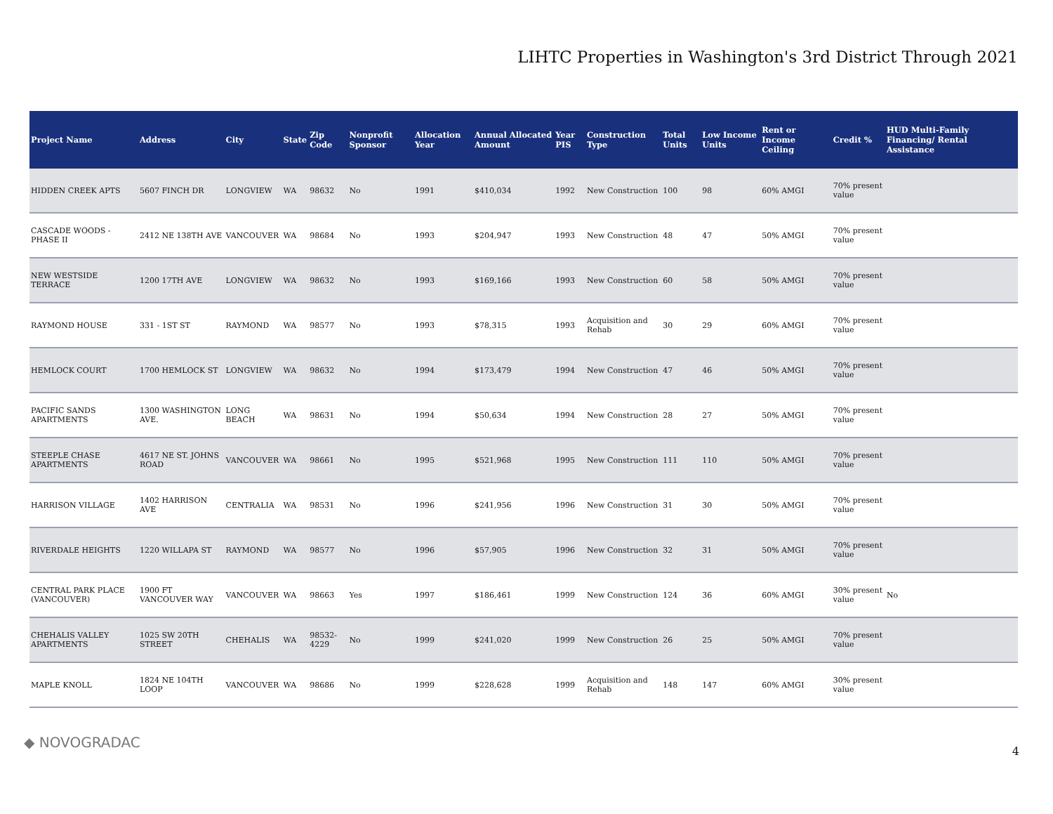LIHTC Properties in Washington's 3rd District Through 2021
| Project Name | Address | City | State | Zip Code | Nonprofit Sponsor | Allocation Year | Annual Allocated Amount | Year PIS | Construction Type | Total Units | Low Income Units | Rent or Income Ceiling | Credit % | HUD Multi-Family Financing/ Rental Assistance |
| --- | --- | --- | --- | --- | --- | --- | --- | --- | --- | --- | --- | --- | --- | --- |
| HIDDEN CREEK APTS | 5607 FINCH DR | LONGVIEW | WA | 98632 | No | 1991 | $410,034 | 1992 | New Construction | 100 | 98 | 60% AMGI | 70% present value | |
| CASCADE WOODS - PHASE II | 2412 NE 138TH AVE | VANCOUVER | WA | 98684 | No | 1993 | $204,947 | 1993 | New Construction | 48 | 47 | 50% AMGI | 70% present value | |
| NEW WESTSIDE TERRACE | 1200 17TH AVE | LONGVIEW | WA | 98632 | No | 1993 | $169,166 | 1993 | New Construction | 60 | 58 | 50% AMGI | 70% present value | |
| RAYMOND HOUSE | 331 - 1ST ST | RAYMOND | WA | 98577 | No | 1993 | $78,315 | 1993 | Acquisition and Rehab | 30 | 29 | 60% AMGI | 70% present value | |
| HEMLOCK COURT | 1700 HEMLOCK ST | LONGVIEW | WA | 98632 | No | 1994 | $173,479 | 1994 | New Construction | 47 | 46 | 50% AMGI | 70% present value | |
| PACIFIC SANDS APARTMENTS | 1300 WASHINGTON AVE. | LONG BEACH | WA | 98631 | No | 1994 | $50,634 | 1994 | New Construction | 28 | 27 | 50% AMGI | 70% present value | |
| STEEPLE CHASE APARTMENTS | 4617 NE ST. JOHNS ROAD | VANCOUVER | WA | 98661 | No | 1995 | $521,968 | 1995 | New Construction | 111 | 110 | 50% AMGI | 70% present value | |
| HARRISON VILLAGE | 1402 HARRISON AVE | CENTRALIA | WA | 98531 | No | 1996 | $241,956 | 1996 | New Construction | 31 | 30 | 50% AMGI | 70% present value | |
| RIVERDALE HEIGHTS | 1220 WILLAPA ST | RAYMOND | WA | 98577 | No | 1996 | $57,905 | 1996 | New Construction | 32 | 31 | 50% AMGI | 70% present value | |
| CENTRAL PARK PLACE (VANCOUVER) | 1900 FT VANCOUVER WAY | VANCOUVER | WA | 98663 | Yes | 1997 | $186,461 | 1999 | New Construction | 124 | 36 | 60% AMGI | 30% present value | No |
| CHEHALIS VALLEY APARTMENTS | 1025 SW 20TH STREET | CHEHALIS | WA | 98532-4229 | No | 1999 | $241,020 | 1999 | New Construction | 26 | 25 | 50% AMGI | 70% present value | |
| MAPLE KNOLL | 1824 NE 104TH LOOP | VANCOUVER | WA | 98686 | No | 1999 | $228,628 | 1999 | Acquisition and Rehab | 148 | 147 | 60% AMGI | 30% present value | |
◆ NOVOGRADAC
4